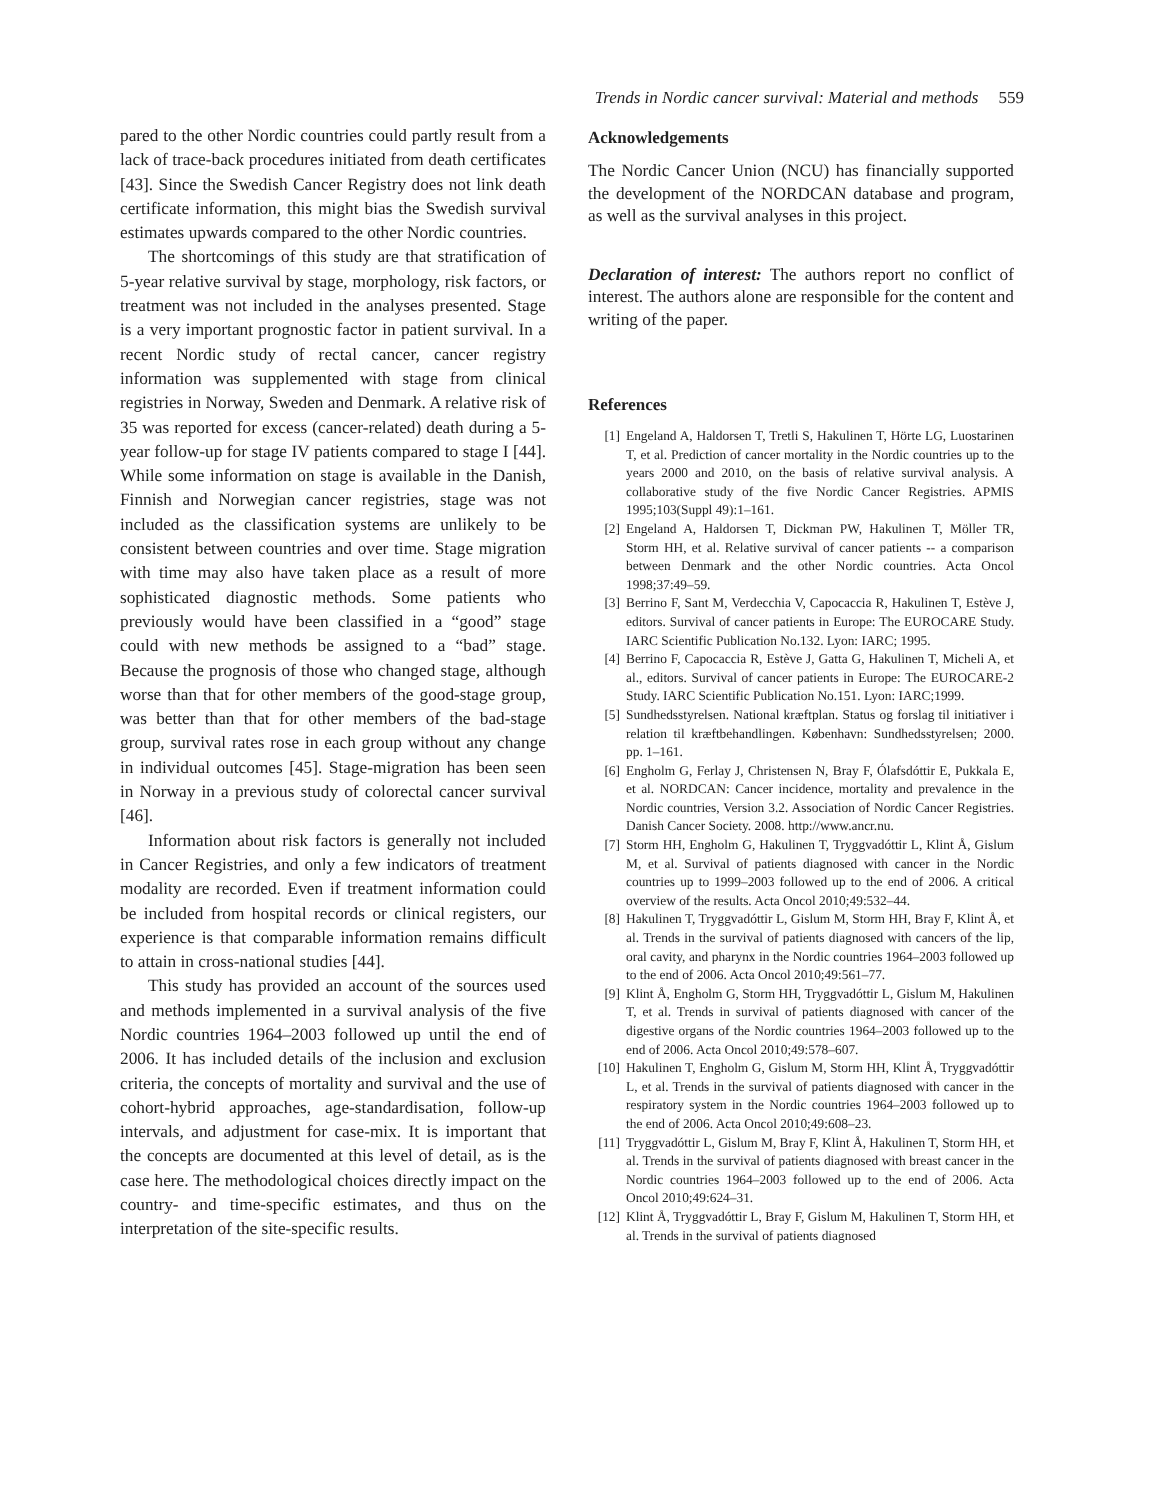Trends in Nordic cancer survival: Material and methods 559
pared to the other Nordic countries could partly result from a lack of trace-back procedures initiated from death certificates [43]. Since the Swedish Cancer Registry does not link death certificate information, this might bias the Swedish survival estimates upwards compared to the other Nordic countries.
The shortcomings of this study are that stratification of 5-year relative survival by stage, morphology, risk factors, or treatment was not included in the analyses presented. Stage is a very important prognostic factor in patient survival. In a recent Nordic study of rectal cancer, cancer registry information was supplemented with stage from clinical registries in Norway, Sweden and Denmark. A relative risk of 35 was reported for excess (cancer-related) death during a 5-year follow-up for stage IV patients compared to stage I [44]. While some information on stage is available in the Danish, Finnish and Norwegian cancer registries, stage was not included as the classification systems are unlikely to be consistent between countries and over time. Stage migration with time may also have taken place as a result of more sophisticated diagnostic methods. Some patients who previously would have been classified in a “good” stage could with new methods be assigned to a “bad” stage. Because the prognosis of those who changed stage, although worse than that for other members of the good-stage group, was better than that for other members of the bad-stage group, survival rates rose in each group without any change in individual outcomes [45]. Stage-migration has been seen in Norway in a previous study of colorectal cancer survival [46].
Information about risk factors is generally not included in Cancer Registries, and only a few indicators of treatment modality are recorded. Even if treatment information could be included from hospital records or clinical registers, our experience is that comparable information remains difficult to attain in cross-national studies [44].
This study has provided an account of the sources used and methods implemented in a survival analysis of the five Nordic countries 1964–2003 followed up until the end of 2006. It has included details of the inclusion and exclusion criteria, the concepts of mortality and survival and the use of cohort-hybrid approaches, age-standardisation, follow-up intervals, and adjustment for case-mix. It is important that the concepts are documented at this level of detail, as is the case here. The methodological choices directly impact on the country- and time-specific estimates, and thus on the interpretation of the site-specific results.
Acknowledgements
The Nordic Cancer Union (NCU) has financially supported the development of the NORDCAN database and program, as well as the survival analyses in this project.
Declaration of interest: The authors report no conflict of interest. The authors alone are responsible for the content and writing of the paper.
References
[1] Engeland A, Haldorsen T, Tretli S, Hakulinen T, Hörte LG, Luostarinen T, et al. Prediction of cancer mortality in the Nordic countries up to the years 2000 and 2010, on the basis of relative survival analysis. A collaborative study of the five Nordic Cancer Registries. APMIS 1995;103(Suppl 49):1–161.
[2] Engeland A, Haldorsen T, Dickman PW, Hakulinen T, Möller TR, Storm HH, et al. Relative survival of cancer patients -- a comparison between Denmark and the other Nordic countries. Acta Oncol 1998;37:49–59.
[3] Berrino F, Sant M, Verdecchia V, Capocaccia R, Hakulinen T, Estève J, editors. Survival of cancer patients in Europe: The EUROCARE Study. IARC Scientific Publication No.132. Lyon: IARC; 1995.
[4] Berrino F, Capocaccia R, Estève J, Gatta G, Hakulinen T, Micheli A, et al., editors. Survival of cancer patients in Europe: The EUROCARE-2 Study. IARC Scientific Publication No.151. Lyon: IARC;1999.
[5] Sundhedsstyrelsen. National kræftplan. Status og forslag til initiativer i relation til kræftbehandlingen. København: Sundhedsstyrelsen; 2000. pp. 1–161.
[6] Engholm G, Ferlay J, Christensen N, Bray F, Ólafsdóttir E, Pukkala E, et al. NORDCAN: Cancer incidence, mortality and prevalence in the Nordic countries, Version 3.2. Association of Nordic Cancer Registries. Danish Cancer Society. 2008. http://www.ancr.nu.
[7] Storm HH, Engholm G, Hakulinen T, Tryggvadóttir L, Klint Å, Gislum M, et al. Survival of patients diagnosed with cancer in the Nordic countries up to 1999–2003 followed up to the end of 2006. A critical overview of the results. Acta Oncol 2010;49:532–44.
[8] Hakulinen T, Tryggvadóttir L, Gislum M, Storm HH, Bray F, Klint Å, et al. Trends in the survival of patients diagnosed with cancers of the lip, oral cavity, and pharynx in the Nordic countries 1964–2003 followed up to the end of 2006. Acta Oncol 2010;49:561–77.
[9] Klint Å, Engholm G, Storm HH, Tryggvadóttir L, Gislum M, Hakulinen T, et al. Trends in survival of patients diagnosed with cancer of the digestive organs of the Nordic countries 1964–2003 followed up to the end of 2006. Acta Oncol 2010;49:578–607.
[10]
Hakulinen T, Engholm G, Gislum M, Storm HH, Klint Å, Tryggvadóttir L, et al. Trends in the survival of patients diagnosed with cancer in the respiratory system in the Nordic countries 1964–2003 followed up to the end of 2006. Acta Oncol 2010;49:608–23.
[11]
Tryggvadóttir L, Gislum M, Bray F, Klint Å, Hakulinen T, Storm HH, et al. Trends in the survival of patients diagnosed with breast cancer in the Nordic countries 1964–2003 followed up to the end of 2006. Acta Oncol 2010;49:624–31.
[12]
Klint Å, Tryggvadóttir L, Bray F, Gislum M, Hakulinen T, Storm HH, et al. Trends in the survival of patients diagnosed